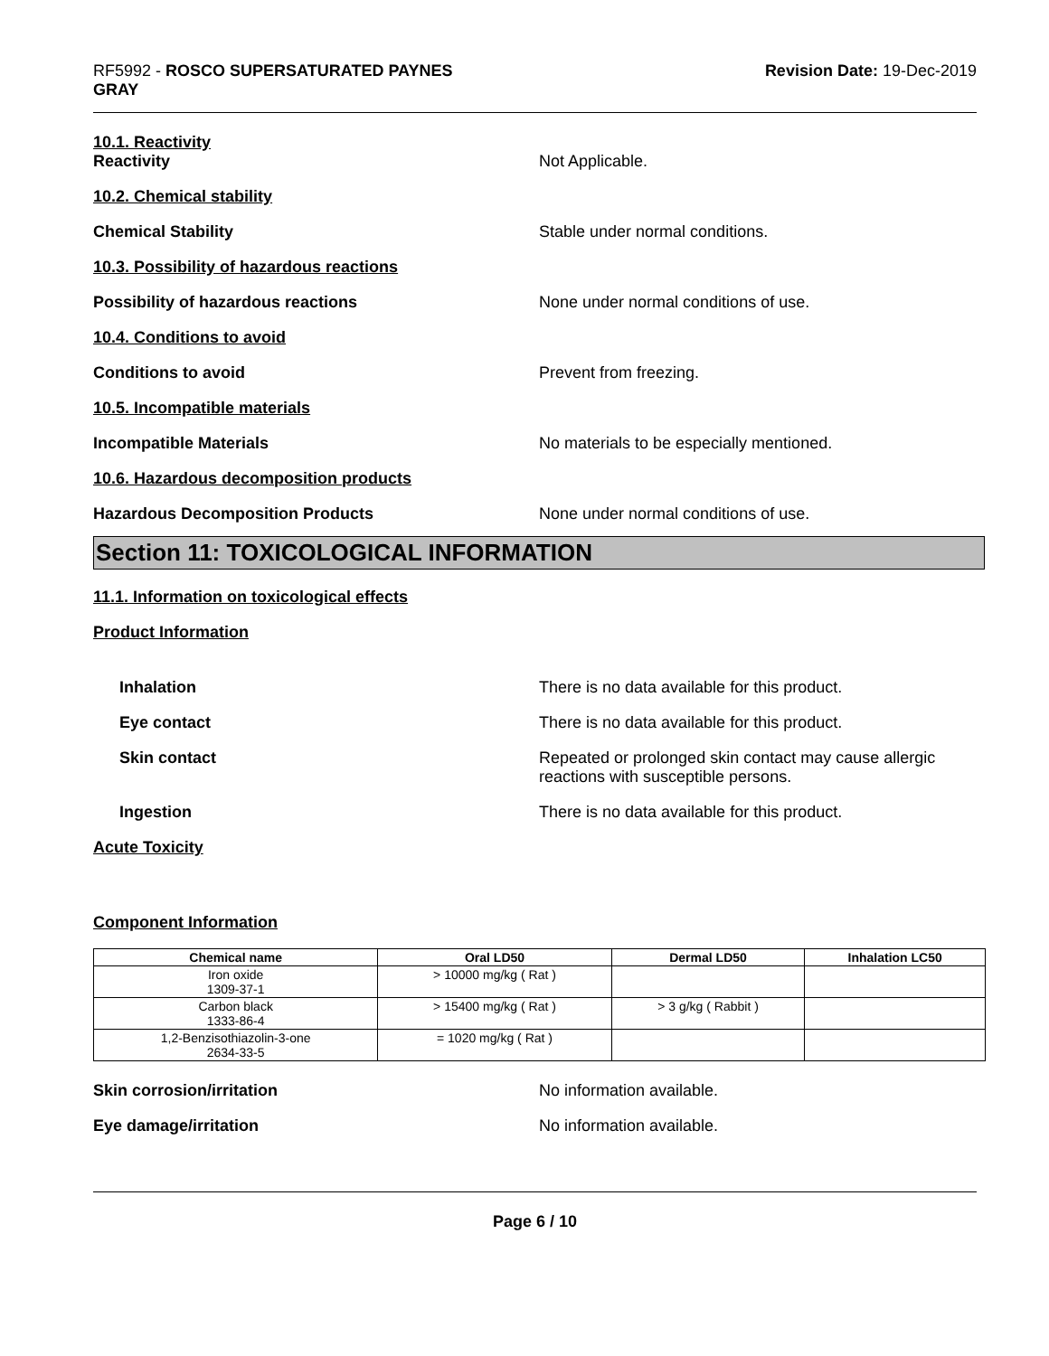RF5992 - ROSCO SUPERSATURATED PAYNES
GRAY
Revision Date: 19-Dec-2019
10.1. Reactivity
Reactivity Not Applicable.
10.2. Chemical stability
Chemical Stability Stable under normal conditions.
10.3. Possibility of hazardous reactions
Possibility of hazardous reactions None under normal conditions of use.
10.4. Conditions to avoid
Conditions to avoid Prevent from freezing.
10.5. Incompatible materials
Incompatible Materials No materials to be especially mentioned.
10.6. Hazardous decomposition products
Hazardous Decomposition Products None under normal conditions of use.
Section 11: TOXICOLOGICAL INFORMATION
11.1. Information on toxicological effects
Product Information
Inhalation There is no data available for this product.
Eye contact There is no data available for this product.
Skin contact Repeated or prolonged skin contact may cause allergic reactions with susceptible persons.
Ingestion There is no data available for this product.
Acute Toxicity
Component Information
| Chemical name | Oral LD50 | Dermal LD50 | Inhalation LC50 |
| --- | --- | --- | --- |
| Iron oxide 1309-37-1 | > 10000 mg/kg ( Rat ) | | |
| Carbon black 1333-86-4 | > 15400 mg/kg ( Rat ) | > 3 g/kg ( Rabbit ) | |
| 1,2-Benzisothiazolin-3-one 2634-33-5 | = 1020 mg/kg ( Rat ) | | |
Skin corrosion/irritation No information available.
Eye damage/irritation No information available.
Page 6 / 10